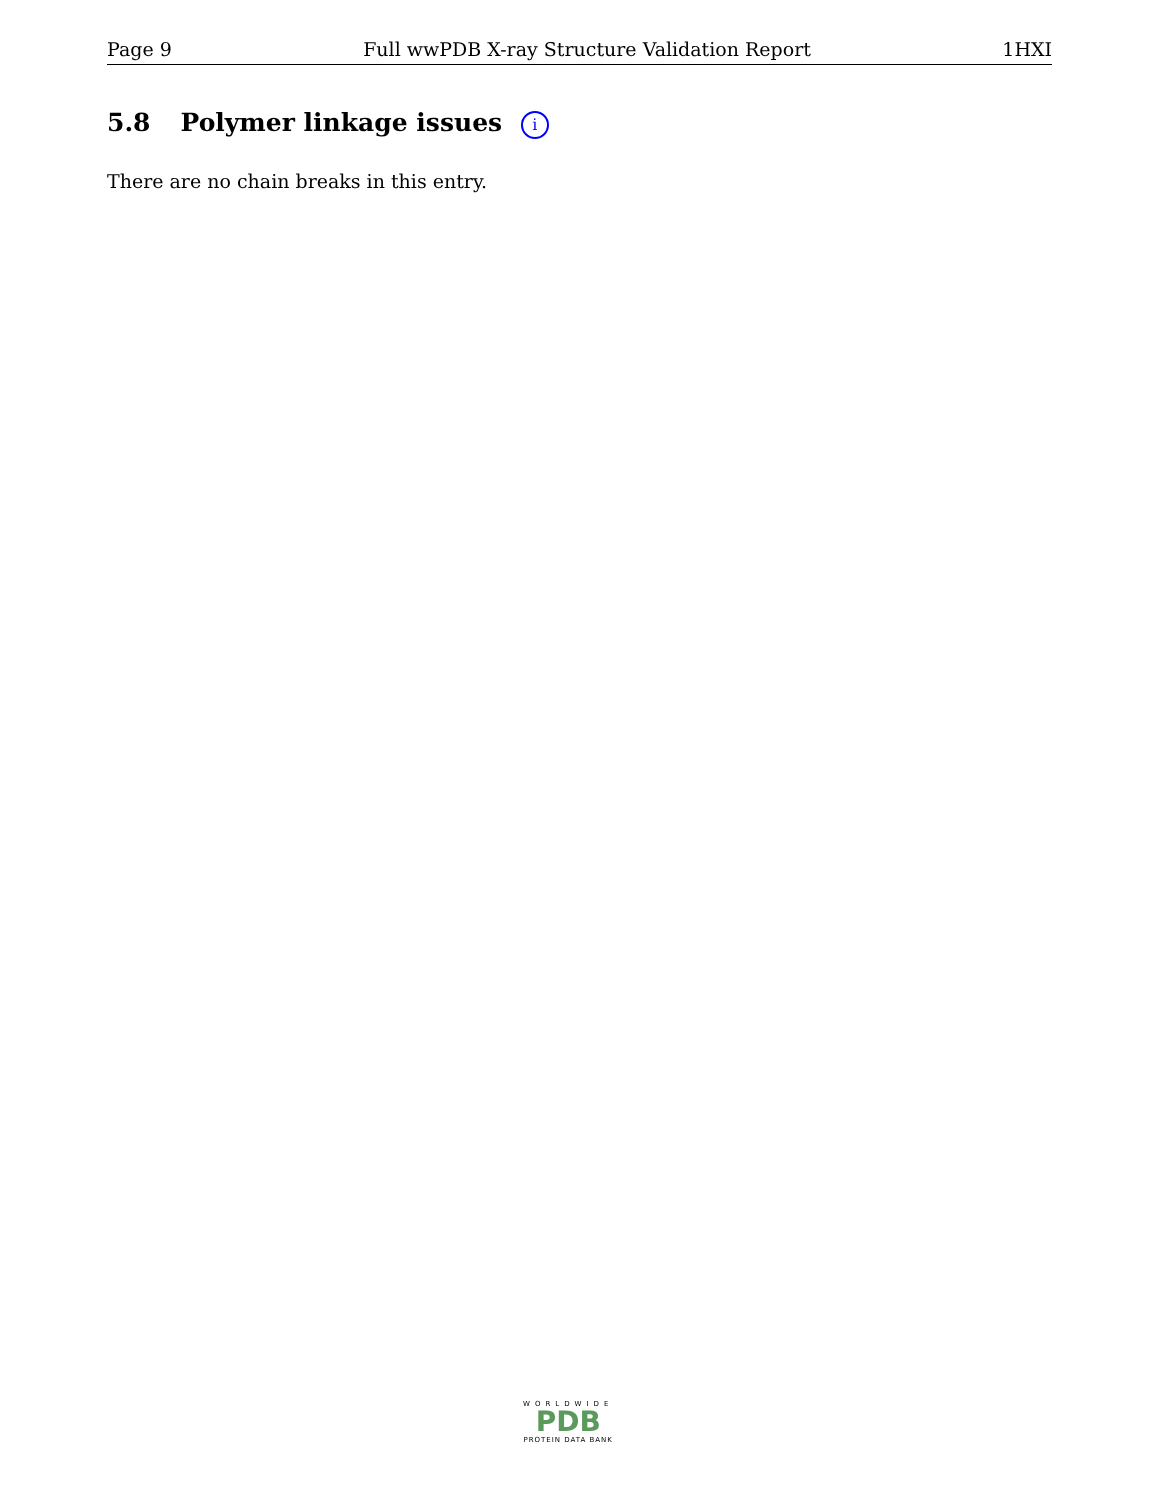Page 9 Full wwPDB X-ray Structure Validation Report 1HXI
5.8 Polymer linkage issues i
There are no chain breaks in this entry.
WORLDWIDE
PDB
PROTEIN DATA BANK